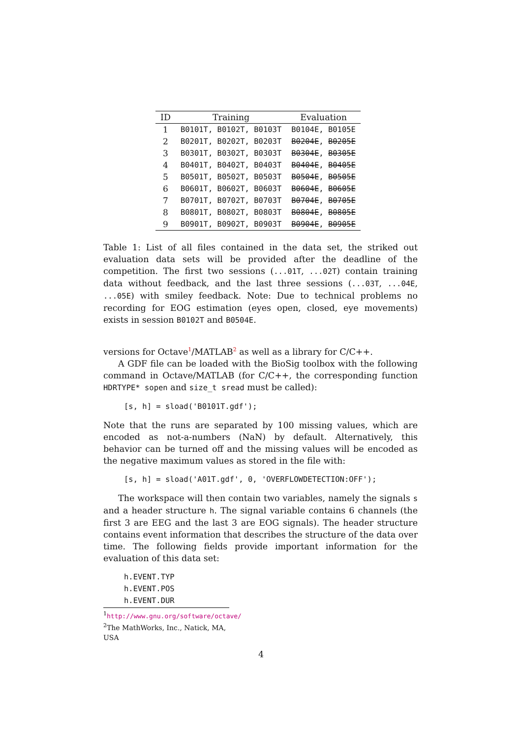| ID | Training | Evaluation |
| --- | --- | --- |
| 1 | B0101T, B0102T, B0103T | B0104E, B0105E |
| 2 | B0201T, B0202T, B0203T | B0204E , B0205E |
| 3 | B0301T, B0302T, B0303T | B0304E , B0305E |
| 4 | B0401T, B0402T, B0403T | B0404E , B0405E |
| 5 | B0501T, B0502T, B0503T | B0504E , B0505E |
| 6 | B0601T, B0602T, B0603T | B0604E , B0605E |
| 7 | B0701T, B0702T, B0703T | B0704E , B0705E |
| 8 | B0801T, B0802T, B0803T | B0804E , B0805E |
| 9 | B0901T, B0902T, B0903T | B0904E , B0905E |
Table 1: List of all files contained in the data set, the striked out evaluation data sets will be provided after the deadline of the competition. The first two sessions (...01T, ...02T) contain training data without feedback, and the last three sessions (...03T, ...04E, ...05E) with smiley feedback. Note: Due to technical problems no recording for EOG estimation (eyes open, closed, eye movements) exists in session B0102T and B0504E.
versions for Octave<sup>1</sup>/MATLAB<sup>2</sup> as well as a library for C/C++.
A GDF file can be loaded with the BioSig toolbox with the following command in Octave/MATLAB (for C/C++, the corresponding function HDRTYPE* sopen and size_t sread must be called):
[s, h] = sload('B0101T.gdf');
Note that the runs are separated by 100 missing values, which are encoded as not-a-numbers (NaN) by default. Alternatively, this behavior can be turned off and the missing values will be encoded as the negative maximum values as stored in the file with:
[s, h] = sload('A01T.gdf', 0, 'OVERFLOWDETECTION:OFF');
The workspace will then contain two variables, namely the signals s and a header structure h. The signal variable contains 6 channels (the first 3 are EEG and the last 3 are EOG signals). The header structure contains event information that describes the structure of the data over time. The following fields provide important information for the evaluation of this data set:
h.EVENT.TYP
h.EVENT.POS
h.EVENT.DUR
<sup>1</sup> http://www.gnu.org/software/octave/
<sup>2</sup> The MathWorks, Inc., Natick, MA, USA
4